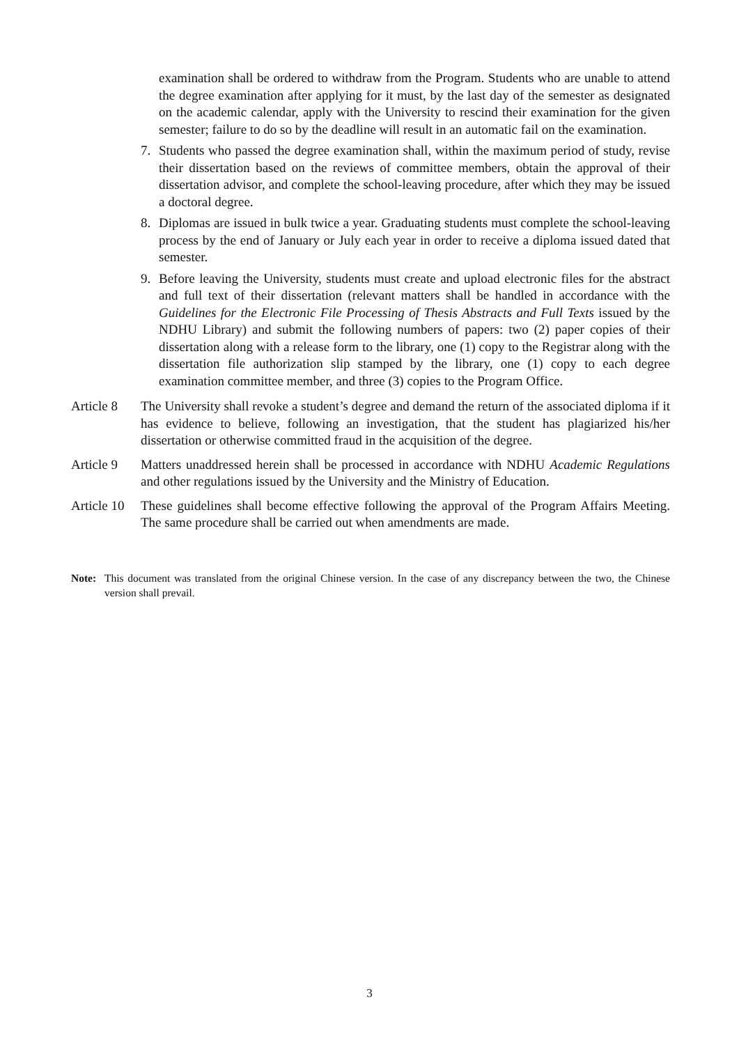examination shall be ordered to withdraw from the Program. Students who are unable to attend the degree examination after applying for it must, by the last day of the semester as designated on the academic calendar, apply with the University to rescind their examination for the given semester; failure to do so by the deadline will result in an automatic fail on the examination.
7. Students who passed the degree examination shall, within the maximum period of study, revise their dissertation based on the reviews of committee members, obtain the approval of their dissertation advisor, and complete the school-leaving procedure, after which they may be issued a doctoral degree.
8. Diplomas are issued in bulk twice a year. Graduating students must complete the school-leaving process by the end of January or July each year in order to receive a diploma issued dated that semester.
9. Before leaving the University, students must create and upload electronic files for the abstract and full text of their dissertation (relevant matters shall be handled in accordance with the Guidelines for the Electronic File Processing of Thesis Abstracts and Full Texts issued by the NDHU Library) and submit the following numbers of papers: two (2) paper copies of their dissertation along with a release form to the library, one (1) copy to the Registrar along with the dissertation file authorization slip stamped by the library, one (1) copy to each degree examination committee member, and three (3) copies to the Program Office.
Article 8
The University shall revoke a student’s degree and demand the return of the associated diploma if it has evidence to believe, following an investigation, that the student has plagiarized his/her dissertation or otherwise committed fraud in the acquisition of the degree.
Article 9
Matters unaddressed herein shall be processed in accordance with NDHU Academic Regulations and other regulations issued by the University and the Ministry of Education.
Article 10
These guidelines shall become effective following the approval of the Program Affairs Meeting. The same procedure shall be carried out when amendments are made.
Note: This document was translated from the original Chinese version. In the case of any discrepancy between the two, the Chinese version shall prevail.
3